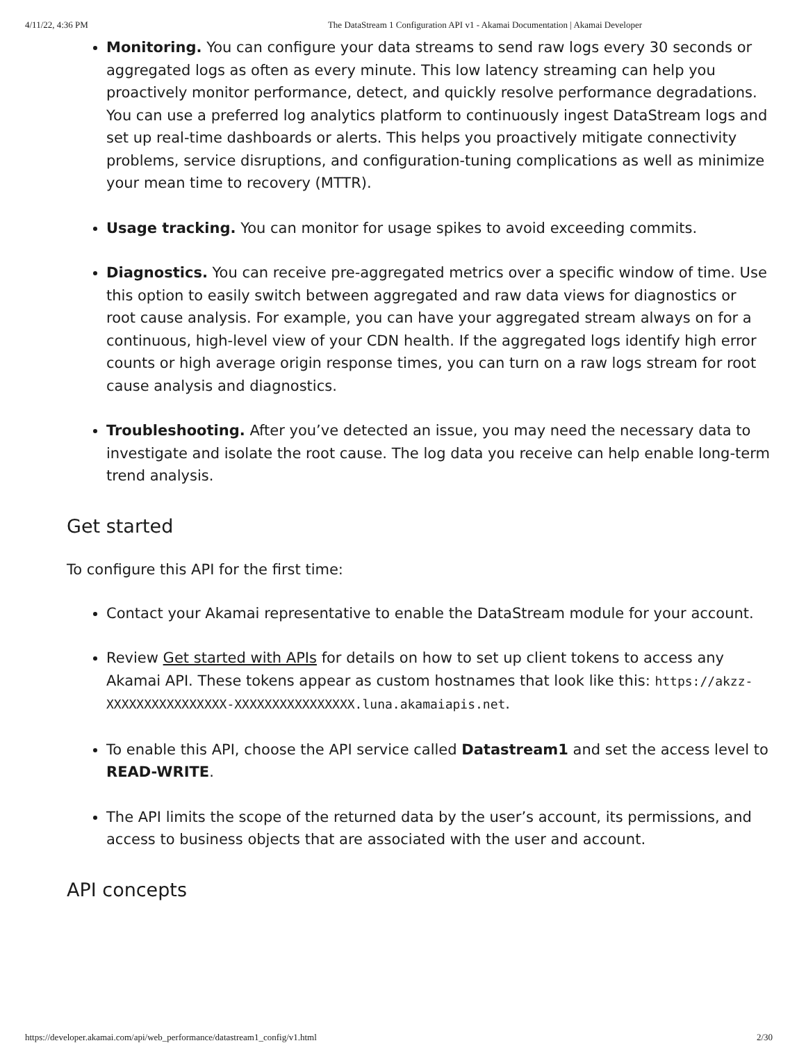4/11/22, 4:36 PM The DataStream 1 Configuration API v1 - Akamai Documentation | Akamai Developer
Monitoring. You can configure your data streams to send raw logs every 30 seconds or aggregated logs as often as every minute. This low latency streaming can help you proactively monitor performance, detect, and quickly resolve performance degradations. You can use a preferred log analytics platform to continuously ingest DataStream logs and set up real-time dashboards or alerts. This helps you proactively mitigate connectivity problems, service disruptions, and configuration-tuning complications as well as minimize your mean time to recovery (MTTR).
Usage tracking. You can monitor for usage spikes to avoid exceeding commits.
Diagnostics. You can receive pre-aggregated metrics over a specific window of time. Use this option to easily switch between aggregated and raw data views for diagnostics or root cause analysis. For example, you can have your aggregated stream always on for a continuous, high-level view of your CDN health. If the aggregated logs identify high error counts or high average origin response times, you can turn on a raw logs stream for root cause analysis and diagnostics.
Troubleshooting. After you’ve detected an issue, you may need the necessary data to investigate and isolate the root cause. The log data you receive can help enable long-term trend analysis.
Get started
To configure this API for the first time:
Contact your Akamai representative to enable the DataStream module for your account.
Review Get started with APIs for details on how to set up client tokens to access any Akamai API. These tokens appear as custom hostnames that look like this: https://akzz-XXXXXXXXXXXXXXXX-XXXXXXXXXXXXXXXX.luna.akamaiapis.net.
To enable this API, choose the API service called Datastream1 and set the access level to READ-WRITE.
The API limits the scope of the returned data by the user’s account, its permissions, and access to business objects that are associated with the user and account.
API concepts
https://developer.akamai.com/api/web_performance/datastream1_config/v1.html 2/30